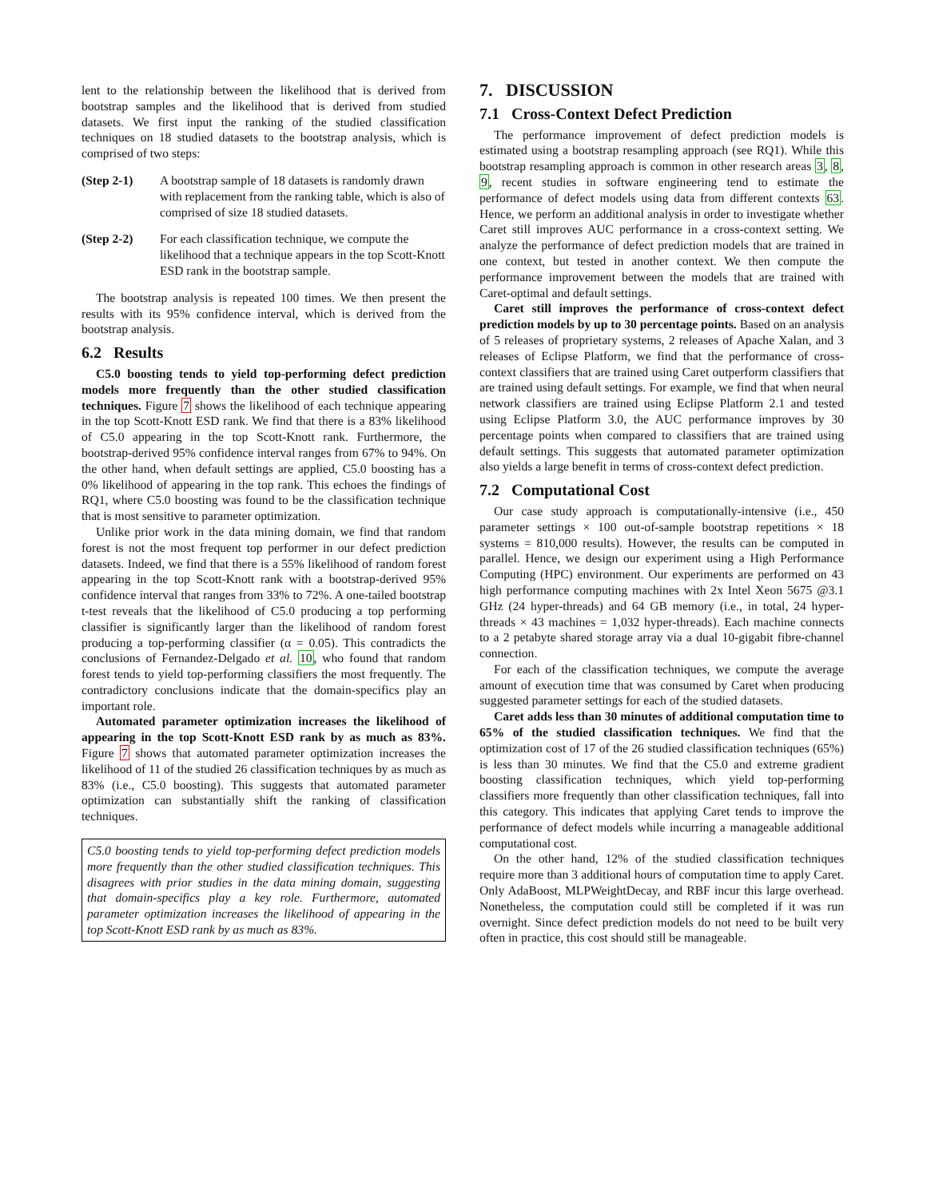lent to the relationship between the likelihood that is derived from bootstrap samples and the likelihood that is derived from studied datasets. We first input the ranking of the studied classification techniques on 18 studied datasets to the bootstrap analysis, which is comprised of two steps:
(Step 2-1) A bootstrap sample of 18 datasets is randomly drawn with replacement from the ranking table, which is also of comprised of size 18 studied datasets.
(Step 2-2) For each classification technique, we compute the likelihood that a technique appears in the top Scott-Knott ESD rank in the bootstrap sample.
The bootstrap analysis is repeated 100 times. We then present the results with its 95% confidence interval, which is derived from the bootstrap analysis.
6.2 Results
C5.0 boosting tends to yield top-performing defect prediction models more frequently than the other studied classification techniques. Figure 7 shows the likelihood of each technique appearing in the top Scott-Knott ESD rank. We find that there is a 83% likelihood of C5.0 appearing in the top Scott-Knott rank. Furthermore, the bootstrap-derived 95% confidence interval ranges from 67% to 94%. On the other hand, when default settings are applied, C5.0 boosting has a 0% likelihood of appearing in the top rank. This echoes the findings of RQ1, where C5.0 boosting was found to be the classification technique that is most sensitive to parameter optimization.
Unlike prior work in the data mining domain, we find that random forest is not the most frequent top performer in our defect prediction datasets. Indeed, we find that there is a 55% likelihood of random forest appearing in the top Scott-Knott rank with a bootstrap-derived 95% confidence interval that ranges from 33% to 72%. A one-tailed bootstrap t-test reveals that the likelihood of C5.0 producing a top performing classifier is significantly larger than the likelihood of random forest producing a top-performing classifier (α = 0.05). This contradicts the conclusions of Fernandez-Delgado et al. 10, who found that random forest tends to yield top-performing classifiers the most frequently. The contradictory conclusions indicate that the domain-specifics play an important role.
Automated parameter optimization increases the likelihood of appearing in the top Scott-Knott ESD rank by as much as 83%. Figure 7 shows that automated parameter optimization increases the likelihood of 11 of the studied 26 classification techniques by as much as 83% (i.e., C5.0 boosting). This suggests that automated parameter optimization can substantially shift the ranking of classification techniques.
C5.0 boosting tends to yield top-performing defect prediction models more frequently than the other studied classification techniques. This disagrees with prior studies in the data mining domain, suggesting that domain-specifics play a key role. Furthermore, automated parameter optimization increases the likelihood of appearing in the top Scott-Knott ESD rank by as much as 83%.
7. DISCUSSION
7.1 Cross-Context Defect Prediction
The performance improvement of defect prediction models is estimated using a bootstrap resampling approach (see RQ1). While this bootstrap resampling approach is common in other research areas 3, 8, 9, recent studies in software engineering tend to estimate the performance of defect models using data from different contexts 63. Hence, we perform an additional analysis in order to investigate whether Caret still improves AUC performance in a cross-context setting. We analyze the performance of defect prediction models that are trained in one context, but tested in another context. We then compute the performance improvement between the models that are trained with Caret-optimal and default settings.
Caret still improves the performance of cross-context defect prediction models by up to 30 percentage points. Based on an analysis of 5 releases of proprietary systems, 2 releases of Apache Xalan, and 3 releases of Eclipse Platform, we find that the performance of cross-context classifiers that are trained using Caret outperform classifiers that are trained using default settings. For example, we find that when neural network classifiers are trained using Eclipse Platform 2.1 and tested using Eclipse Platform 3.0, the AUC performance improves by 30 percentage points when compared to classifiers that are trained using default settings. This suggests that automated parameter optimization also yields a large benefit in terms of cross-context defect prediction.
7.2 Computational Cost
Our case study approach is computationally-intensive (i.e., 450 parameter settings × 100 out-of-sample bootstrap repetitions × 18 systems = 810,000 results). However, the results can be computed in parallel. Hence, we design our experiment using a High Performance Computing (HPC) environment. Our experiments are performed on 43 high performance computing machines with 2x Intel Xeon 5675 @3.1 GHz (24 hyper-threads) and 64 GB memory (i.e., in total, 24 hyper-threads × 43 machines = 1,032 hyper-threads). Each machine connects to a 2 petabyte shared storage array via a dual 10-gigabit fibre-channel connection.
For each of the classification techniques, we compute the average amount of execution time that was consumed by Caret when producing suggested parameter settings for each of the studied datasets.
Caret adds less than 30 minutes of additional computation time to 65% of the studied classification techniques. We find that the optimization cost of 17 of the 26 studied classification techniques (65%) is less than 30 minutes. We find that the C5.0 and extreme gradient boosting classification techniques, which yield top-performing classifiers more frequently than other classification techniques, fall into this category. This indicates that applying Caret tends to improve the performance of defect models while incurring a manageable additional computational cost.
On the other hand, 12% of the studied classification techniques require more than 3 additional hours of computation time to apply Caret. Only AdaBoost, MLPWeightDecay, and RBF incur this large overhead. Nonetheless, the computation could still be completed if it was run overnight. Since defect prediction models do not need to be built very often in practice, this cost should still be manageable.